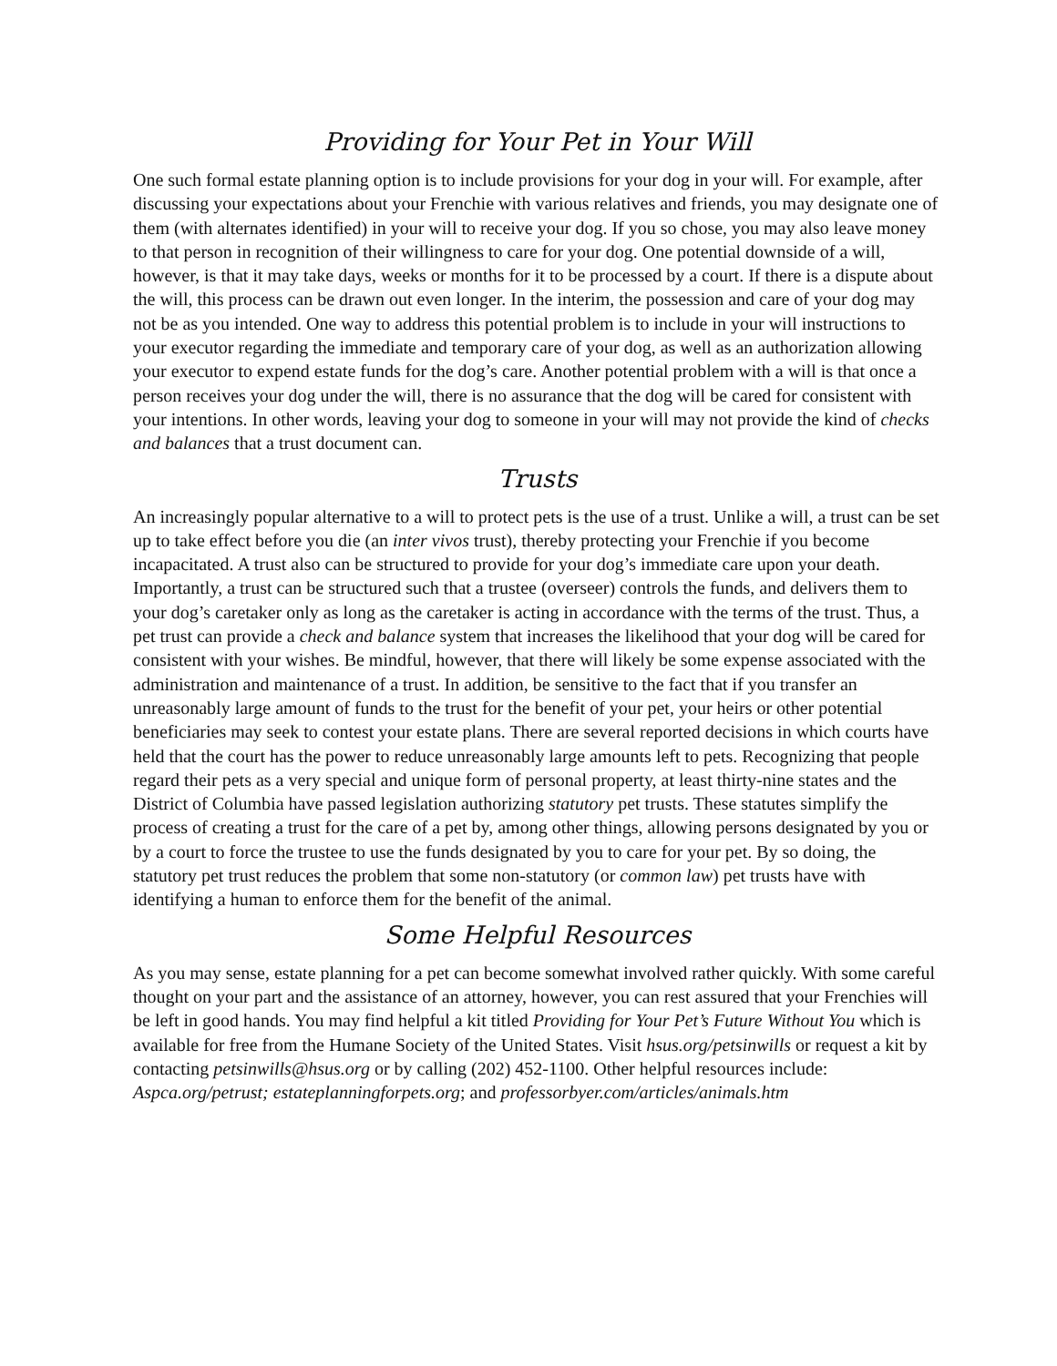Providing for Your Pet in Your Will
One such formal estate planning option is to include provisions for your dog in your will. For example, after discussing your expectations about your Frenchie with various relatives and friends, you may designate one of them (with alternates identified) in your will to receive your dog. If you so chose, you may also leave money to that person in recognition of their willingness to care for your dog. One potential downside of a will, however, is that it may take days, weeks or months for it to be processed by a court. If there is a dispute about the will, this process can be drawn out even longer. In the interim, the possession and care of your dog may not be as you intended. One way to address this potential problem is to include in your will instructions to your executor regarding the immediate and temporary care of your dog, as well as an authorization allowing your executor to expend estate funds for the dog’s care. Another potential problem with a will is that once a person receives your dog under the will, there is no assurance that the dog will be cared for consistent with your intentions. In other words, leaving your dog to someone in your will may not provide the kind of checks and balances that a trust document can.
Trusts
An increasingly popular alternative to a will to protect pets is the use of a trust. Unlike a will, a trust can be set up to take effect before you die (an inter vivos trust), thereby protecting your Frenchie if you become incapacitated. A trust also can be structured to provide for your dog’s immediate care upon your death. Importantly, a trust can be structured such that a trustee (overseer) controls the funds, and delivers them to your dog’s caretaker only as long as the caretaker is acting in accordance with the terms of the trust. Thus, a pet trust can provide a check and balance system that increases the likelihood that your dog will be cared for consistent with your wishes. Be mindful, however, that there will likely be some expense associated with the administration and maintenance of a trust. In addition, be sensitive to the fact that if you transfer an unreasonably large amount of funds to the trust for the benefit of your pet, your heirs or other potential beneficiaries may seek to contest your estate plans. There are several reported decisions in which courts have held that the court has the power to reduce unreasonably large amounts left to pets. Recognizing that people regard their pets as a very special and unique form of personal property, at least thirty-nine states and the District of Columbia have passed legislation authorizing statutory pet trusts. These statutes simplify the process of creating a trust for the care of a pet by, among other things, allowing persons designated by you or by a court to force the trustee to use the funds designated by you to care for your pet. By so doing, the statutory pet trust reduces the problem that some non-statutory (or common law) pet trusts have with identifying a human to enforce them for the benefit of the animal.
Some Helpful Resources
As you may sense, estate planning for a pet can become somewhat involved rather quickly. With some careful thought on your part and the assistance of an attorney, however, you can rest assured that your Frenchies will be left in good hands. You may find helpful a kit titled Providing for Your Pet’s Future Without You which is available for free from the Humane Society of the United States. Visit hsus.org/petsinwills or request a kit by contacting petsinwills@hsus.org or by calling (202) 452-1100. Other helpful resources include: Aspca.org/petrust; estateplanningforpets.org; and professorbyer.com/articles/animals.htm